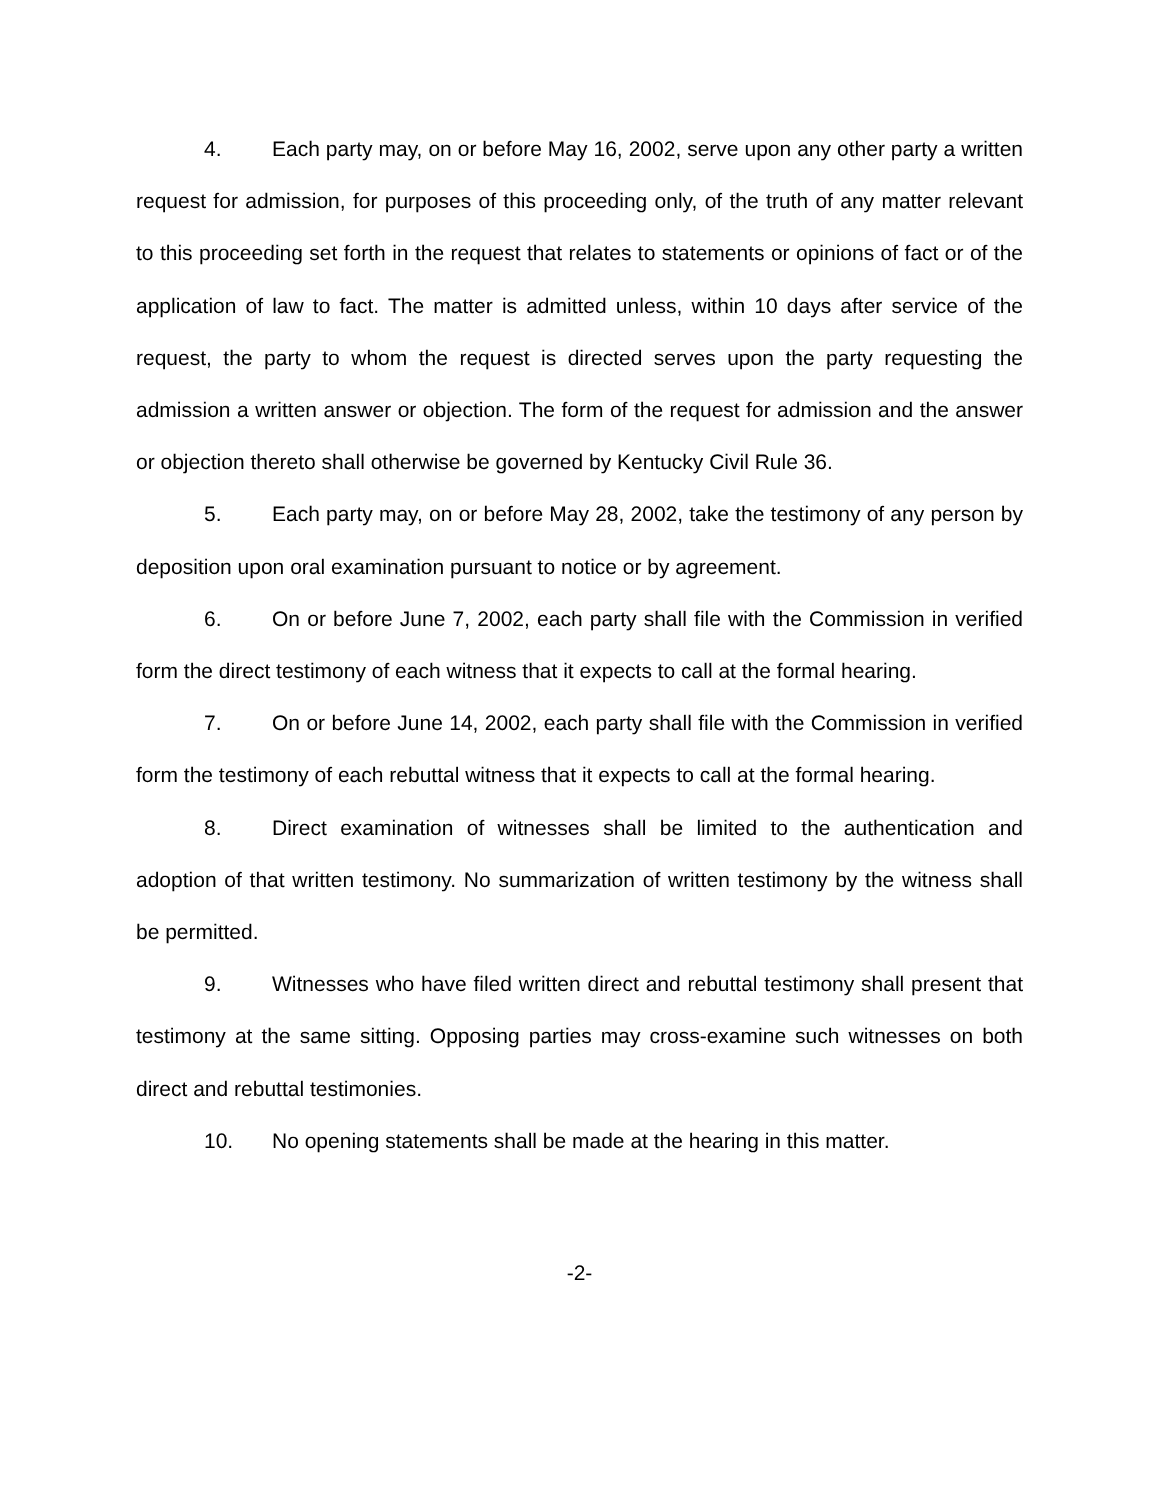4. Each party may, on or before May 16, 2002, serve upon any other party a written request for admission, for purposes of this proceeding only, of the truth of any matter relevant to this proceeding set forth in the request that relates to statements or opinions of fact or of the application of law to fact. The matter is admitted unless, within 10 days after service of the request, the party to whom the request is directed serves upon the party requesting the admission a written answer or objection. The form of the request for admission and the answer or objection thereto shall otherwise be governed by Kentucky Civil Rule 36.
5. Each party may, on or before May 28, 2002, take the testimony of any person by deposition upon oral examination pursuant to notice or by agreement.
6. On or before June 7, 2002, each party shall file with the Commission in verified form the direct testimony of each witness that it expects to call at the formal hearing.
7. On or before June 14, 2002, each party shall file with the Commission in verified form the testimony of each rebuttal witness that it expects to call at the formal hearing.
8. Direct examination of witnesses shall be limited to the authentication and adoption of that written testimony. No summarization of written testimony by the witness shall be permitted.
9. Witnesses who have filed written direct and rebuttal testimony shall present that testimony at the same sitting. Opposing parties may cross-examine such witnesses on both direct and rebuttal testimonies.
10. No opening statements shall be made at the hearing in this matter.
-2-